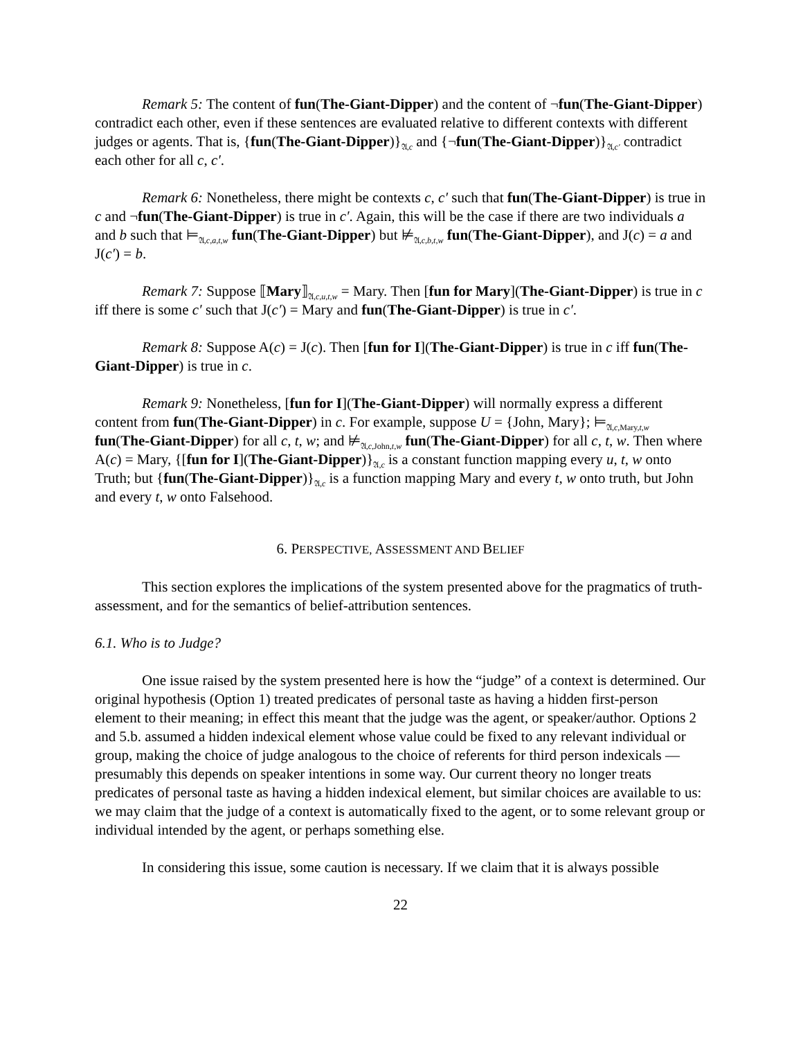Remark 5: The content of fun(The-Giant-Dipper) and the content of ¬fun(The-Giant-Dipper) contradict each other, even if these sentences are evaluated relative to different contexts with different judges or agents. That is, {fun(The-Giant-Dipper)}<sub>𝔄,c</sub> and {¬fun(The-Giant-Dipper)}<sub>𝔄,c′</sub> contradict each other for all c, c′.
Remark 6: Nonetheless, there might be contexts c, c′ such that fun(The-Giant-Dipper) is true in c and ¬fun(The-Giant-Dipper) is true in c′. Again, this will be the case if there are two individuals a and b such that ⊨<sub>𝔄,c,a,t,w</sub> fun(The-Giant-Dipper) but ⊭<sub>𝔄,c,b,t,w</sub> fun(The-Giant-Dipper), and J(c) = a and J(c′) = b.
Remark 7: Suppose ⟦Mary⟧<sub>𝔄,c,u,t,w</sub> = Mary. Then [fun for Mary](The-Giant-Dipper) is true in c iff there is some c′ such that J(c′) = Mary and fun(The-Giant-Dipper) is true in c′.
Remark 8: Suppose A(c) = J(c). Then [fun for I](The-Giant-Dipper) is true in c iff fun(The-Giant-Dipper) is true in c.
Remark 9: Nonetheless, [fun for I](The-Giant-Dipper) will normally express a different content from fun(The-Giant-Dipper) in c. For example, suppose U = {John, Mary}; ⊨<sub>𝔄,c,Mary,t,w</sub> fun(The-Giant-Dipper) for all c, t, w; and ⊭<sub>𝔄,c,John,t,w</sub> fun(The-Giant-Dipper) for all c, t, w. Then where A(c) = Mary, {[fun for I](The-Giant-Dipper)}<sub>𝔄,c</sub> is a constant function mapping every u, t, w onto Truth; but {fun(The-Giant-Dipper)}<sub>𝔄,c</sub> is a function mapping Mary and every t, w onto truth, but John and every t, w onto Falsehood.
6. PERSPECTIVE, ASSESSMENT AND BELIEF
This section explores the implications of the system presented above for the pragmatics of truth-assessment, and for the semantics of belief-attribution sentences.
6.1. Who is to Judge?
One issue raised by the system presented here is how the “judge” of a context is determined. Our original hypothesis (Option 1) treated predicates of personal taste as having a hidden first-person element to their meaning; in effect this meant that the judge was the agent, or speaker/author. Options 2 and 5.b. assumed a hidden indexical element whose value could be fixed to any relevant individual or group, making the choice of judge analogous to the choice of referents for third person indexicals — presumably this depends on speaker intentions in some way. Our current theory no longer treats predicates of personal taste as having a hidden indexical element, but similar choices are available to us: we may claim that the judge of a context is automatically fixed to the agent, or to some relevant group or individual intended by the agent, or perhaps something else.
In considering this issue, some caution is necessary. If we claim that it is always possible
22